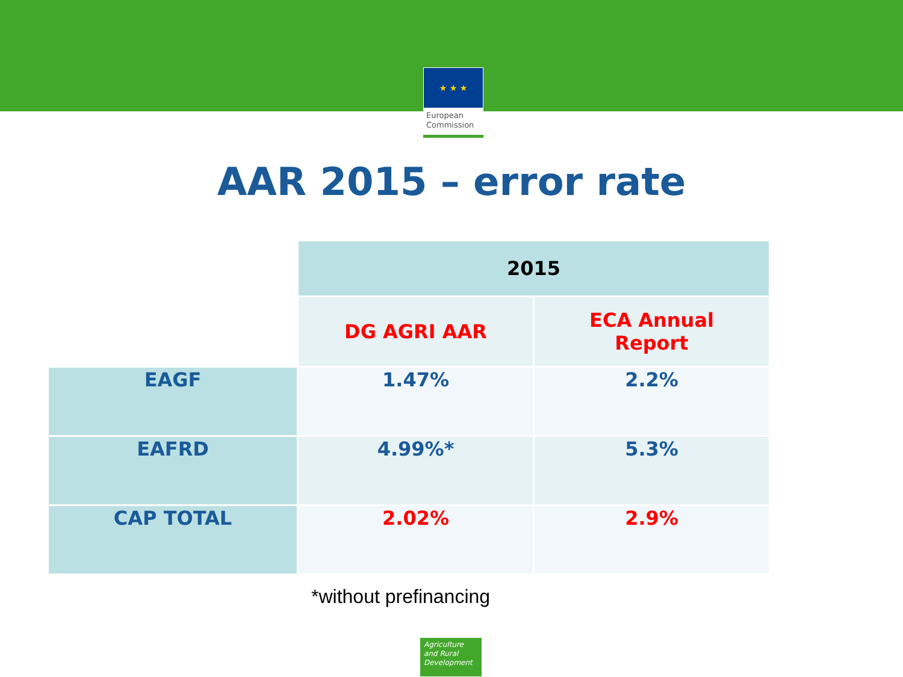★ ★ ★
European
Commission
AAR 2015 – error rate
| | 2015 | |
| | DG AGRI AAR | ECA Annual Report |
| EAGF | 1.47% | 2.2% |
| EAFRD | 4.99%* | 5.3% |
| CAP TOTAL | 2.02% | 2.9% |
*without prefinancing
Agriculture
and Rural
Development